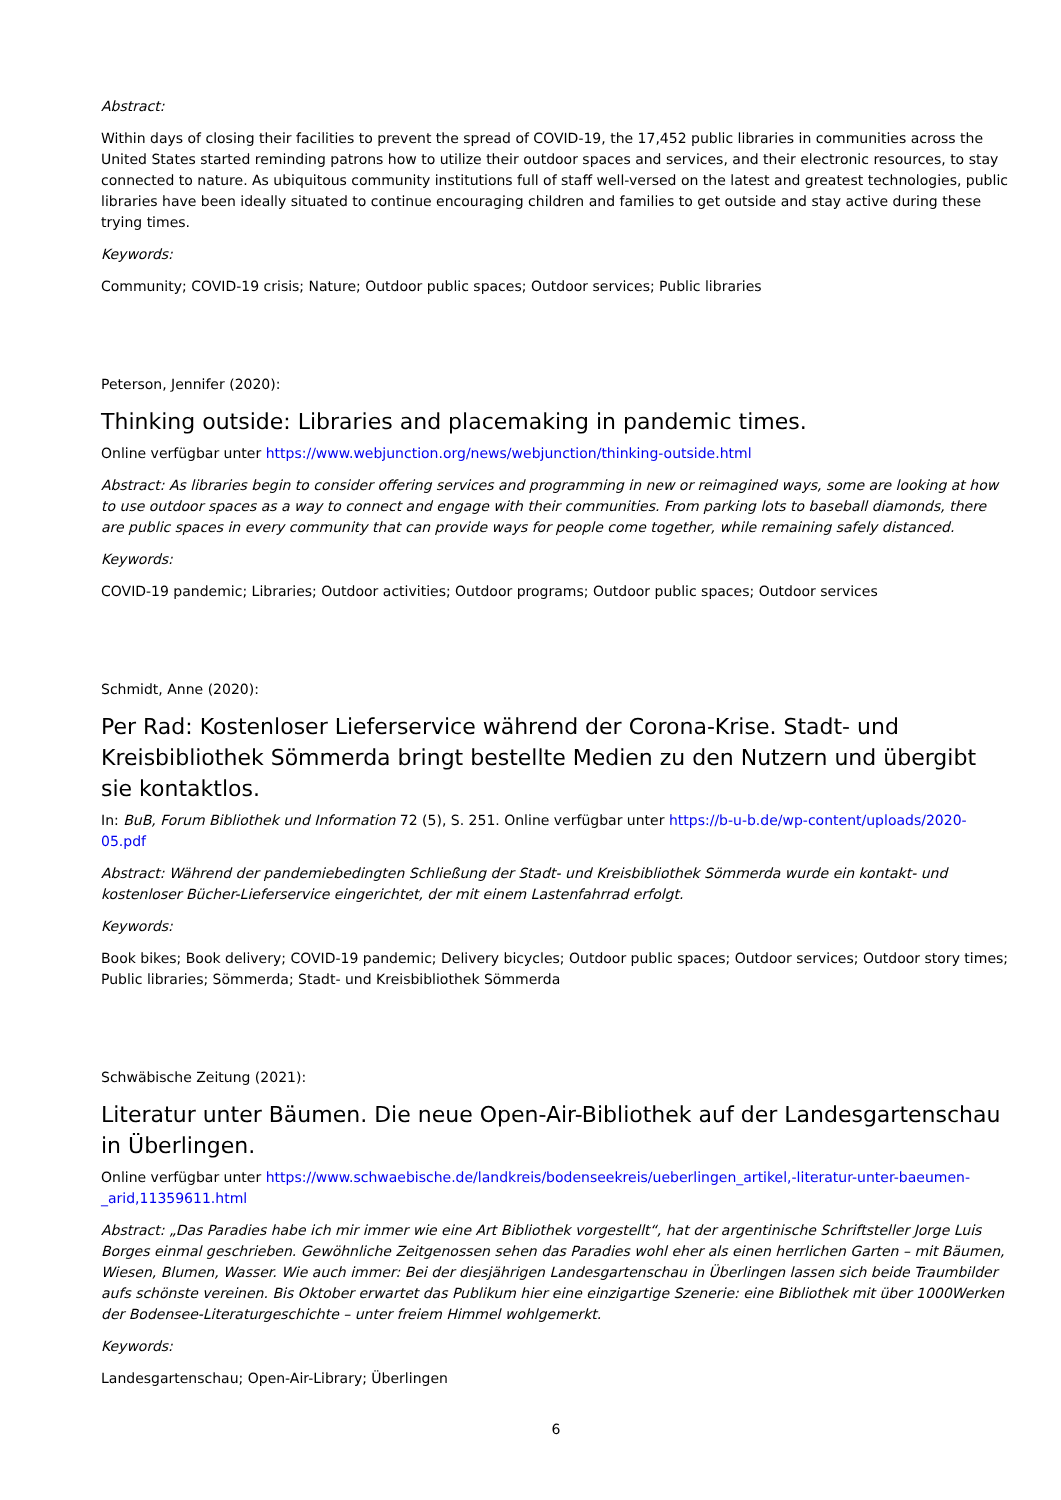Abstract:
Within days of closing their facilities to prevent the spread of COVID-19, the 17,452 public libraries in communities across the United States started reminding patrons how to utilize their outdoor spaces and services, and their electronic resources, to stay connected to nature. As ubiquitous community institutions full of staff well-versed on the latest and greatest technologies, public libraries have been ideally situated to continue encouraging children and families to get outside and stay active during these trying times.
Keywords:
Community; COVID-19 crisis; Nature; Outdoor public spaces; Outdoor services; Public libraries
Peterson, Jennifer (2020):
Thinking outside: Libraries and placemaking in pandemic times.
Online verfügbar unter https://www.webjunction.org/news/webjunction/thinking-outside.html
Abstract: As libraries begin to consider offering services and programming in new or reimagined ways, some are looking at how to use outdoor spaces as a way to connect and engage with their communities. From parking lots to baseball diamonds, there are public spaces in every community that can provide ways for people come together, while remaining safely distanced.
Keywords:
COVID-19 pandemic; Libraries; Outdoor activities; Outdoor programs; Outdoor public spaces; Outdoor services
Schmidt, Anne (2020):
Per Rad: Kostenloser Lieferservice während der Corona-Krise. Stadt- und Kreisbibliothek Sömmerda bringt bestellte Medien zu den Nutzern und übergibt sie kontaktlos.
In: BuB, Forum Bibliothek und Information 72 (5), S. 251. Online verfügbar unter https://b-u-b.de/wp-content/uploads/2020-05.pdf
Abstract: Während der pandemiebedingten Schließung der Stadt- und Kreisbibliothek Sömmerda wurde ein kontakt- und kostenloser Bücher-Lieferservice eingerichtet, der mit einem Lastenfahrrad erfolgt.
Keywords:
Book bikes; Book delivery; COVID-19 pandemic; Delivery bicycles; Outdoor public spaces; Outdoor services; Outdoor story times; Public libraries; Sömmerda; Stadt- und Kreisbibliothek Sömmerda
Schwäbische Zeitung (2021):
Literatur unter Bäumen. Die neue Open-Air-Bibliothek auf der Landesgartenschau in Überlingen.
Online verfügbar unter https://www.schwaebische.de/landkreis/bodenseekreis/ueberlingen_artikel,-literatur-unter-baeumen-_arid,11359611.html
Abstract: „Das Paradies habe ich mir immer wie eine Art Bibliothek vorgestellt“, hat der argentinische Schriftsteller Jorge Luis Borges einmal geschrieben. Gewöhnliche Zeitgenossen sehen das Paradies wohl eher als einen herrlichen Garten – mit Bäumen, Wiesen, Blumen, Wasser. Wie auch immer: Bei der diesjährigen Landesgartenschau in Überlingen lassen sich beide Traumbilder aufs schönste vereinen. Bis Oktober erwartet das Publikum hier eine einzigartige Szenerie: eine Bibliothek mit über 1000Werken der Bodensee-Literaturgeschichte – unter freiem Himmel wohlgemerkt.
Keywords:
Landesgartenschau; Open-Air-Library; Überlingen
6